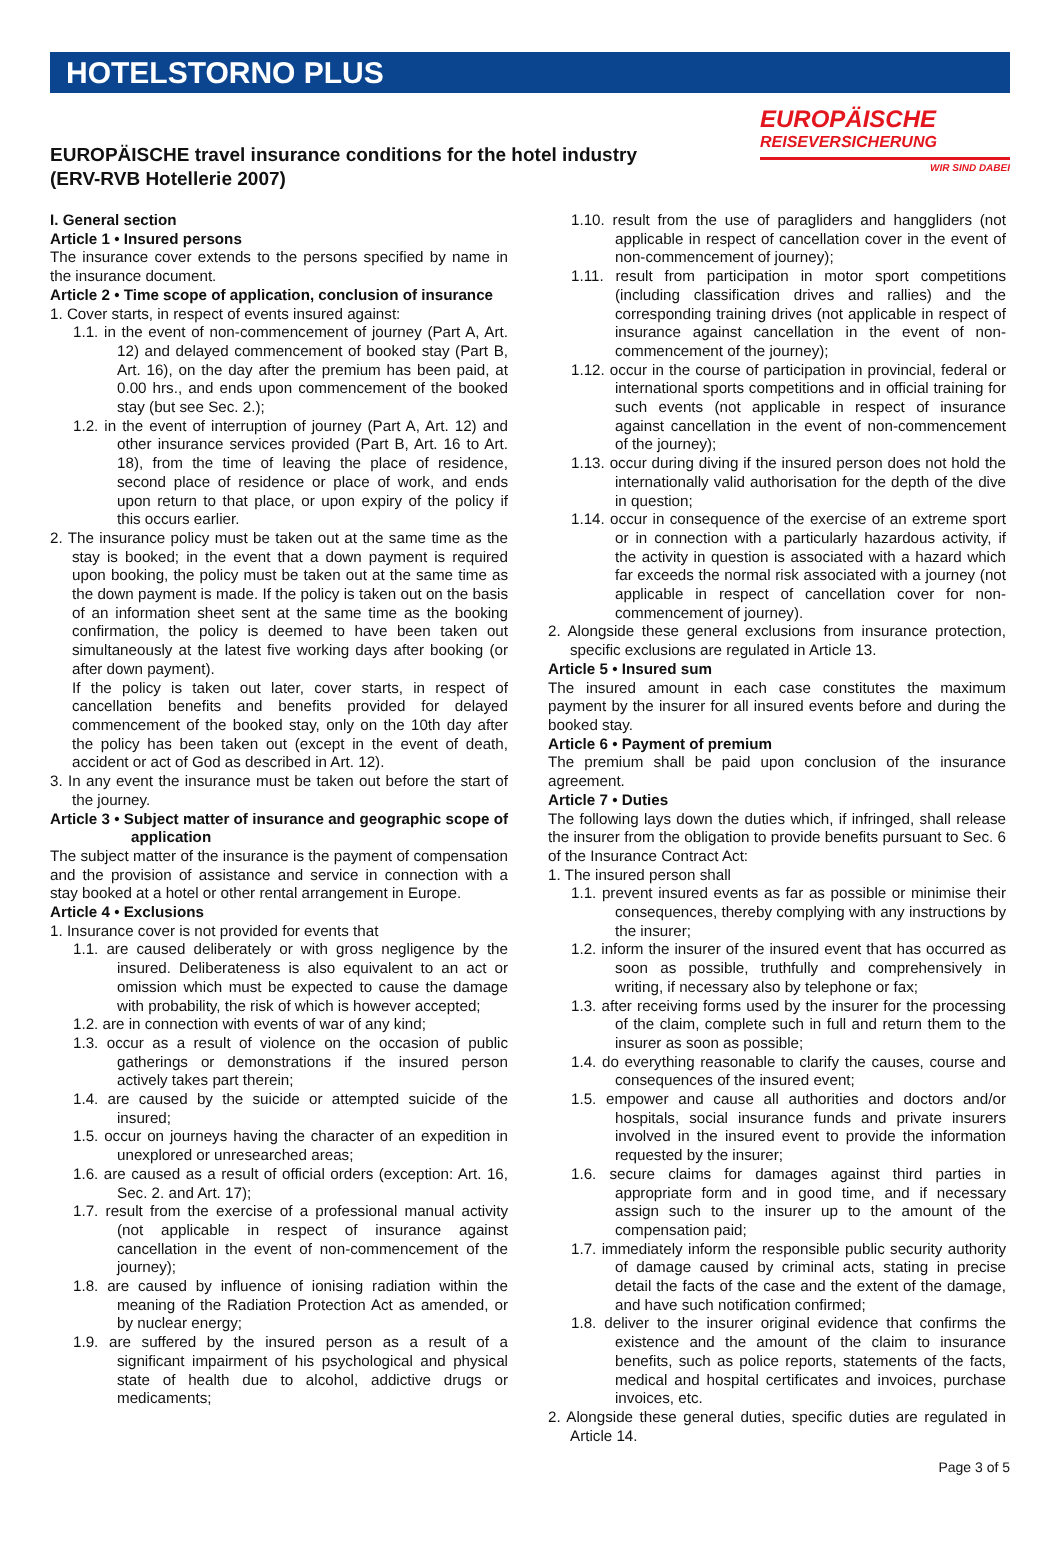HOTELSTORNO PLUS
EUROPÄISCHE travel insurance conditions for the hotel industry
(ERV-RVB Hotellerie 2007)
EUROPÄISCHE
REISEVERSICHERUNG
WIR SIND DABEI
I. General section
Article 1 • Insured persons
The insurance cover extends to the persons specified by name in the insurance document.
Article 2 • Time scope of application, conclusion of insurance
1. Cover starts, in respect of events insured against:
1.1. in the event of non-commencement of journey (Part A, Art. 12) and delayed commencement of booked stay (Part B, Art. 16), on the day after the premium has been paid, at 0.00 hrs., and ends upon commencement of the booked stay (but see Sec. 2.);
1.2. in the event of interruption of journey (Part A, Art. 12) and other insurance services provided (Part B, Art. 16 to Art. 18), from the time of leaving the place of residence, second place of residence or place of work, and ends upon return to that place, or upon expiry of the policy if this occurs earlier.
2. The insurance policy must be taken out at the same time as the stay is booked; in the event that a down payment is required upon booking, the policy must be taken out at the same time as the down payment is made. If the policy is taken out on the basis of an information sheet sent at the same time as the booking confirmation, the policy is deemed to have been taken out simultaneously at the latest five working days after booking (or after down payment).
If the policy is taken out later, cover starts, in respect of cancellation benefits and benefits provided for delayed commencement of the booked stay, only on the 10th day after the policy has been taken out (except in the event of death, accident or act of God as described in Art. 12).
3. In any event the insurance must be taken out before the start of the journey.
Article 3 • Subject matter of insurance and geographic scope of application
The subject matter of the insurance is the payment of compensation and the provision of assistance and service in connection with a stay booked at a hotel or other rental arrangement in Europe.
Article 4 • Exclusions
1. Insurance cover is not provided for events that
1.1. are caused deliberately or with gross negligence by the insured. Deliberateness is also equivalent to an act or omission which must be expected to cause the damage with probability, the risk of which is however accepted;
1.2. are in connection with events of war of any kind;
1.3. occur as a result of violence on the occasion of public gatherings or demonstrations if the insured person actively takes part therein;
1.4. are caused by the suicide or attempted suicide of the insured;
1.5. occur on journeys having the character of an expedition in unexplored or unresearched areas;
1.6. are caused as a result of official orders (exception: Art. 16, Sec. 2. and Art. 17);
1.7. result from the exercise of a professional manual activity (not applicable in respect of insurance against cancellation in the event of non-commencement of the journey);
1.8. are caused by influence of ionising radiation within the meaning of the Radiation Protection Act as amended, or by nuclear energy;
1.9. are suffered by the insured person as a result of a significant impairment of his psychological and physical state of health due to alcohol, addictive drugs or medicaments;
1.10. result from the use of paragliders and hanggliders (not applicable in respect of cancellation cover in the event of non-commencement of journey);
1.11. result from participation in motor sport competitions (including classification drives and rallies) and the corresponding training drives (not applicable in respect of insurance against cancellation in the event of non-commencement of the journey);
1.12. occur in the course of participation in provincial, federal or international sports competitions and in official training for such events (not applicable in respect of insurance against cancellation in the event of non-commencement of the journey);
1.13. occur during diving if the insured person does not hold the internationally valid authorisation for the depth of the dive in question;
1.14. occur in consequence of the exercise of an extreme sport or in connection with a particularly hazardous activity, if the activity in question is associated with a hazard which far exceeds the normal risk associated with a journey (not applicable in respect of cancellation cover for non-commencement of journey).
2. Alongside these general exclusions from insurance protection, specific exclusions are regulated in Article 13.
Article 5 • Insured sum
The insured amount in each case constitutes the maximum payment by the insurer for all insured events before and during the booked stay.
Article 6 • Payment of premium
The premium shall be paid upon conclusion of the insurance agreement.
Article 7 • Duties
The following lays down the duties which, if infringed, shall release the insurer from the obligation to provide benefits pursuant to Sec. 6 of the Insurance Contract Act:
1. The insured person shall
1.1. prevent insured events as far as possible or minimise their consequences, thereby complying with any instructions by the insurer;
1.2. inform the insurer of the insured event that has occurred as soon as possible, truthfully and comprehensively in writing, if necessary also by telephone or fax;
1.3. after receiving forms used by the insurer for the processing of the claim, complete such in full and return them to the insurer as soon as possible;
1.4. do everything reasonable to clarify the causes, course and consequences of the insured event;
1.5. empower and cause all authorities and doctors and/or hospitals, social insurance funds and private insurers involved in the insured event to provide the information requested by the insurer;
1.6. secure claims for damages against third parties in appropriate form and in good time, and if necessary assign such to the insurer up to the amount of the compensation paid;
1.7. immediately inform the responsible public security authority of damage caused by criminal acts, stating in precise detail the facts of the case and the extent of the damage, and have such notification confirmed;
1.8. deliver to the insurer original evidence that confirms the existence and the amount of the claim to insurance benefits, such as police reports, statements of the facts, medical and hospital certificates and invoices, purchase invoices, etc.
2. Alongside these general duties, specific duties are regulated in Article 14.
Page 3 of 5